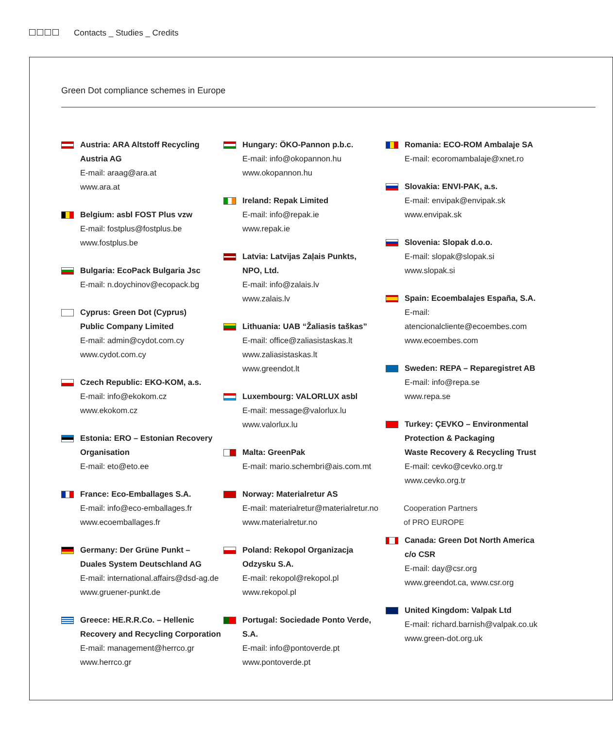Contacts _ Studies _ Credits
Green Dot compliance schemes in Europe
Austria: ARA Altstoff Recycling
Austria AG
E-mail: araag@ara.at
www.ara.at
Belgium: asbl FOST Plus vzw
E-mail: fostplus@fostplus.be
www.fostplus.be
Bulgaria: EcoPack Bulgaria Jsc
E-mail: n.doychinov@ecopack.bg
Cyprus: Green Dot (Cyprus)
Public Company Limited
E-mail: admin@cydot.com.cy
www.cydot.com.cy
Czech Republic: EKO-KOM, a.s.
E-mail: info@ekokom.cz
www.ekokom.cz
Estonia: ERO – Estonian Recovery
Organisation
E-mail: eto@eto.ee
France: Eco-Emballages S.A.
E-mail: info@eco-emballages.fr
www.ecoemballages.fr
Germany: Der Grüne Punkt –
Duales System Deutschland AG
E-mail: international.affairs@dsd-ag.de
www.gruener-punkt.de
Greece: HE.R.R.Co. – Hellenic
Recovery and Recycling Corporation
E-mail: management@herrco.gr
www.herrco.gr
Hungary: ÖKO-Pannon p.b.c.
E-mail: info@okopannon.hu
www.okopannon.hu
Ireland: Repak Limited
E-mail: info@repak.ie
www.repak.ie
Latvia: Latvijas Zaļais Punkts,
NPO, Ltd.
E-mail: info@zalais.lv
www.zalais.lv
Lithuania: UAB “Žaliasis taškas”
E-mail: office@zaliasistaskas.lt
www.zaliasistaskas.lt
www.greendot.lt
Luxembourg: VALORLUX asbl
E-mail: message@valorlux.lu
www.valorlux.lu
Malta: GreenPak
E-mail: mario.schembri@ais.com.mt
Norway: Materialretur AS
E-mail: materialretur@materialretur.no
www.materialretur.no
Poland: Rekopol Organizacja
Odzysku S.A.
E-mail: rekopol@rekopol.pl
www.rekopol.pl
Portugal: Sociedade Ponto Verde, S.A.
E-mail: info@pontoverde.pt
www.pontoverde.pt
Romania: ECO-ROM Ambalaje SA
E-mail: ecoromambalaje@xnet.ro
Slovakia: ENVI-PAK, a.s.
E-mail: envipak@envipak.sk
www.envipak.sk
Slovenia: Slopak d.o.o.
E-mail: slopak@slopak.si
www.slopak.si
Spain: Ecoembalajes España, S.A.
E-mail: atencionalcliente@ecoembes.com
www.ecoembes.com
Sweden: REPA – Reparegistret AB
E-mail: info@repa.se
www.repa.se
Turkey: ÇEVKO – Environmental
Protection & Packaging
Waste Recovery & Recycling Trust
E-mail: cevko@cevko.org.tr
www.cevko.org.tr
Cooperation Partners
of PRO EUROPE
Canada: Green Dot North America
c/o CSR
E-mail: day@csr.org
www.greendot.ca, www.csr.org
United Kingdom: Valpak Ltd
E-mail: richard.barnish@valpak.co.uk
www.green-dot.org.uk